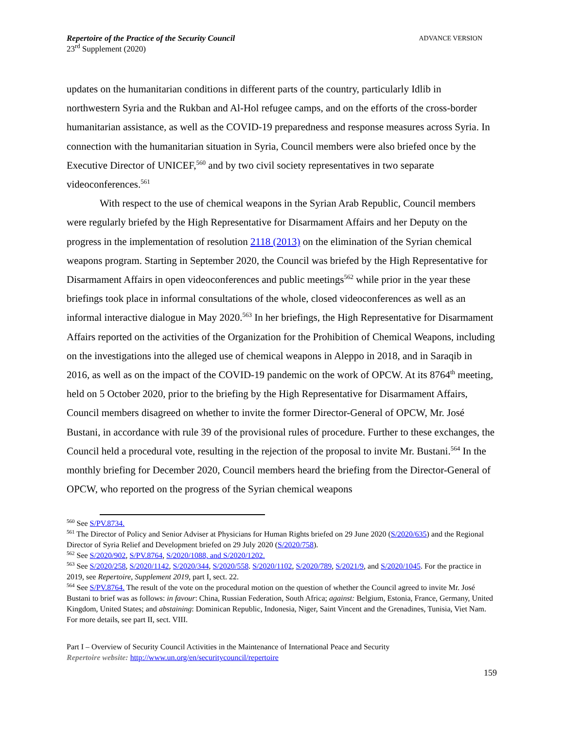Repertoire of the Practice of the Security Council
23<sup>rd</sup> Supplement (2020)
ADVANCE VERSION
updates on the humanitarian conditions in different parts of the country, particularly Idlib in northwestern Syria and the Rukban and Al-Hol refugee camps, and on the efforts of the cross-border humanitarian assistance, as well as the COVID-19 preparedness and response measures across Syria. In connection with the humanitarian situation in Syria, Council members were also briefed once by the Executive Director of UNICEF,<sup>560</sup> and by two civil society representatives in two separate videoconferences.<sup>561</sup>
With respect to the use of chemical weapons in the Syrian Arab Republic, Council members were regularly briefed by the High Representative for Disarmament Affairs and her Deputy on the progress in the implementation of resolution 2118 (2013) on the elimination of the Syrian chemical weapons program. Starting in September 2020, the Council was briefed by the High Representative for Disarmament Affairs in open videoconferences and public meetings<sup>562</sup> while prior in the year these briefings took place in informal consultations of the whole, closed videoconferences as well as an informal interactive dialogue in May 2020.<sup>563</sup> In her briefings, the High Representative for Disarmament Affairs reported on the activities of the Organization for the Prohibition of Chemical Weapons, including on the investigations into the alleged use of chemical weapons in Aleppo in 2018, and in Saraqib in 2016, as well as on the impact of the COVID-19 pandemic on the work of OPCW. At its 8764<sup>th</sup> meeting, held on 5 October 2020, prior to the briefing by the High Representative for Disarmament Affairs, Council members disagreed on whether to invite the former Director-General of OPCW, Mr. José Bustani, in accordance with rule 39 of the provisional rules of procedure. Further to these exchanges, the Council held a procedural vote, resulting in the rejection of the proposal to invite Mr. Bustani.<sup>564</sup> In the monthly briefing for December 2020, Council members heard the briefing from the Director-General of OPCW, who reported on the progress of the Syrian chemical weapons
<sup>560</sup> See S/PV.8734.
<sup>561</sup> The Director of Policy and Senior Adviser at Physicians for Human Rights briefed on 29 June 2020 (S/2020/635) and the Regional Director of Syria Relief and Development briefed on 29 July 2020 (S/2020/758).
<sup>562</sup> See S/2020/902, S/PV.8764, S/2020/1088, and S/2020/1202.
<sup>563</sup> See S/2020/258, S/2020/1142, S/2020/344, S/2020/558. S/2020/1102, S/2020/789, S/2021/9, and S/2020/1045. For the practice in 2019, see Repertoire, Supplement 2019, part I, sect. 22.
<sup>564</sup> See S/PV.8764. The result of the vote on the procedural motion on the question of whether the Council agreed to invite Mr. José Bustani to brief was as follows: in favour: China, Russian Federation, South Africa; against: Belgium, Estonia, France, Germany, United Kingdom, United States; and abstaining: Dominican Republic, Indonesia, Niger, Saint Vincent and the Grenadines, Tunisia, Viet Nam. For more details, see part II, sect. VIII.
Part I – Overview of Security Council Activities in the Maintenance of International Peace and Security
Repertoire website: http://www.un.org/en/securitycouncil/repertoire
159